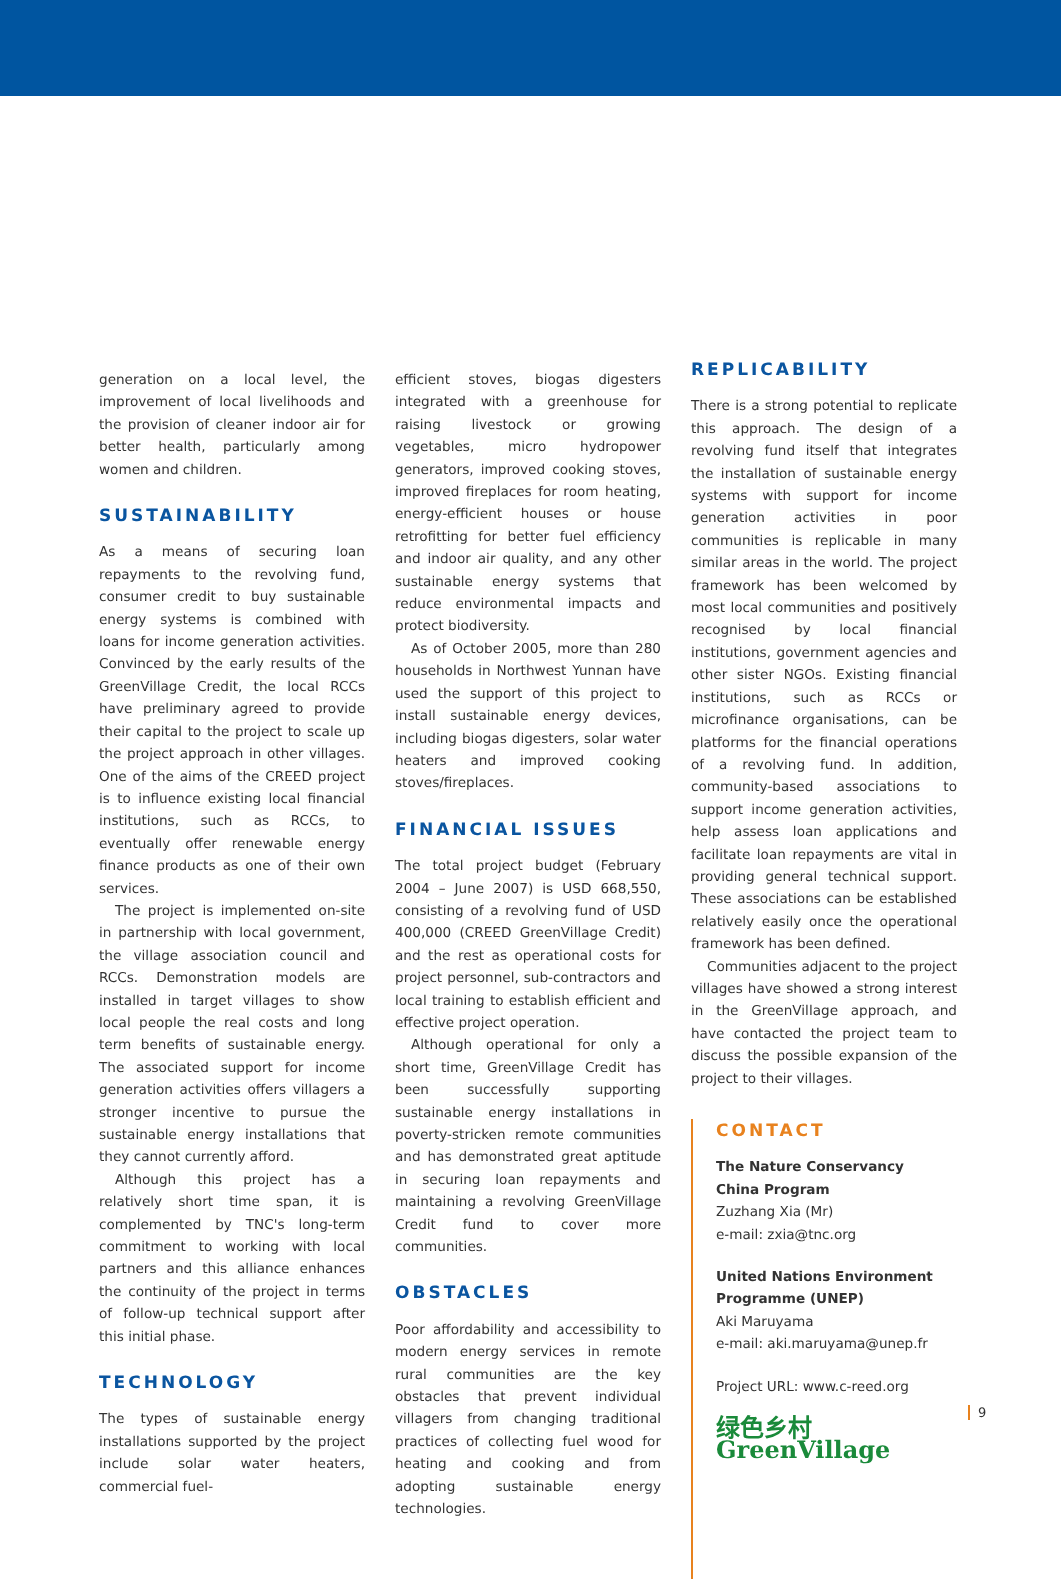generation on a local level, the improvement of local livelihoods and the provision of cleaner indoor air for better health, particularly among women and children.
SUSTAINABILITY
As a means of securing loan repayments to the revolving fund, consumer credit to buy sustainable energy systems is combined with loans for income generation activities. Convinced by the early results of the GreenVillage Credit, the local RCCs have preliminary agreed to provide their capital to the project to scale up the project approach in other villages. One of the aims of the CREED project is to influence existing local financial institutions, such as RCCs, to eventually offer renewable energy finance products as one of their own services.
The project is implemented on-site in partnership with local government, the village association council and RCCs. Demonstration models are installed in target villages to show local people the real costs and long term benefits of sustainable energy. The associated support for income generation activities offers villagers a stronger incentive to pursue the sustainable energy installations that they cannot currently afford.
Although this project has a relatively short time span, it is complemented by TNC's long-term commitment to working with local partners and this alliance enhances the continuity of the project in terms of follow-up technical support after this initial phase.
TECHNOLOGY
The types of sustainable energy installations supported by the project include solar water heaters, commercial fuel-
efficient stoves, biogas digesters integrated with a greenhouse for raising livestock or growing vegetables, micro hydropower generators, improved cooking stoves, improved fireplaces for room heating, energy-efficient houses or house retrofitting for better fuel efficiency and indoor air quality, and any other sustainable energy systems that reduce environmental impacts and protect biodiversity.
As of October 2005, more than 280 households in Northwest Yunnan have used the support of this project to install sustainable energy devices, including biogas digesters, solar water heaters and improved cooking stoves/fireplaces.
FINANCIAL ISSUES
The total project budget (February 2004 – June 2007) is USD 668,550, consisting of a revolving fund of USD 400,000 (CREED GreenVillage Credit) and the rest as operational costs for project personnel, sub-contractors and local training to establish efficient and effective project operation.
Although operational for only a short time, GreenVillage Credit has been successfully supporting sustainable energy installations in poverty-stricken remote communities and has demonstrated great aptitude in securing loan repayments and maintaining a revolving GreenVillage Credit fund to cover more communities.
OBSTACLES
Poor affordability and accessibility to modern energy services in remote rural communities are the key obstacles that prevent individual villagers from changing traditional practices of collecting fuel wood for heating and cooking and from adopting sustainable energy technologies.
REPLICABILITY
There is a strong potential to replicate this approach. The design of a revolving fund itself that integrates the installation of sustainable energy systems with support for income generation activities in poor communities is replicable in many similar areas in the world. The project framework has been welcomed by most local communities and positively recognised by local financial institutions, government agencies and other sister NGOs. Existing financial institutions, such as RCCs or microfinance organisations, can be platforms for the financial operations of a revolving fund. In addition, community-based associations to support income generation activities, help assess loan applications and facilitate loan repayments are vital in providing general technical support. These associations can be established relatively easily once the operational framework has been defined.
Communities adjacent to the project villages have showed a strong interest in the GreenVillage approach, and have contacted the project team to discuss the possible expansion of the project to their villages.
CONTACT
The Nature Conservancy
China Program
Zuzhang Xia (Mr)
e-mail: zxia@tnc.org
United Nations Environment Programme (UNEP)
Aki Maruyama
e-mail: aki.maruyama@unep.fr
Project URL: www.c-reed.org
绿色乡村
GreenVillage
9